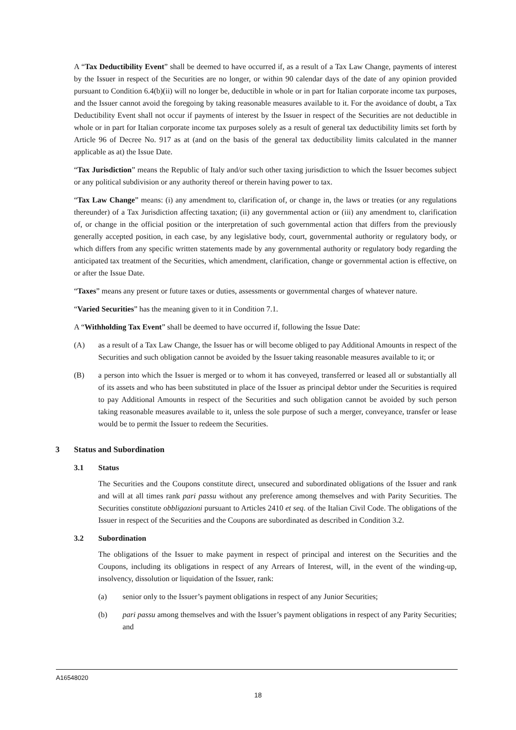A “Tax Deductibility Event” shall be deemed to have occurred if, as a result of a Tax Law Change, payments of interest by the Issuer in respect of the Securities are no longer, or within 90 calendar days of the date of any opinion provided pursuant to Condition 6.4(b)(ii) will no longer be, deductible in whole or in part for Italian corporate income tax purposes, and the Issuer cannot avoid the foregoing by taking reasonable measures available to it. For the avoidance of doubt, a Tax Deductibility Event shall not occur if payments of interest by the Issuer in respect of the Securities are not deductible in whole or in part for Italian corporate income tax purposes solely as a result of general tax deductibility limits set forth by Article 96 of Decree No. 917 as at (and on the basis of the general tax deductibility limits calculated in the manner applicable as at) the Issue Date.
“Tax Jurisdiction” means the Republic of Italy and/or such other taxing jurisdiction to which the Issuer becomes subject or any political subdivision or any authority thereof or therein having power to tax.
“Tax Law Change” means: (i) any amendment to, clarification of, or change in, the laws or treaties (or any regulations thereunder) of a Tax Jurisdiction affecting taxation; (ii) any governmental action or (iii) any amendment to, clarification of, or change in the official position or the interpretation of such governmental action that differs from the previously generally accepted position, in each case, by any legislative body, court, governmental authority or regulatory body, or which differs from any specific written statements made by any governmental authority or regulatory body regarding the anticipated tax treatment of the Securities, which amendment, clarification, change or governmental action is effective, on or after the Issue Date.
“Taxes” means any present or future taxes or duties, assessments or governmental charges of whatever nature.
“Varied Securities” has the meaning given to it in Condition 7.1.
A “Withholding Tax Event” shall be deemed to have occurred if, following the Issue Date:
(A) as a result of a Tax Law Change, the Issuer has or will become obliged to pay Additional Amounts in respect of the Securities and such obligation cannot be avoided by the Issuer taking reasonable measures available to it; or
(B) a person into which the Issuer is merged or to whom it has conveyed, transferred or leased all or substantially all of its assets and who has been substituted in place of the Issuer as principal debtor under the Securities is required to pay Additional Amounts in respect of the Securities and such obligation cannot be avoided by such person taking reasonable measures available to it, unless the sole purpose of such a merger, conveyance, transfer or lease would be to permit the Issuer to redeem the Securities.
3 Status and Subordination
3.1 Status
The Securities and the Coupons constitute direct, unsecured and subordinated obligations of the Issuer and rank and will at all times rank pari passu without any preference among themselves and with Parity Securities. The Securities constitute obbligazioni pursuant to Articles 2410 et seq. of the Italian Civil Code. The obligations of the Issuer in respect of the Securities and the Coupons are subordinated as described in Condition 3.2.
3.2 Subordination
The obligations of the Issuer to make payment in respect of principal and interest on the Securities and the Coupons, including its obligations in respect of any Arrears of Interest, will, in the event of the winding-up, insolvency, dissolution or liquidation of the Issuer, rank:
(a) senior only to the Issuer’s payment obligations in respect of any Junior Securities;
(b) pari passu among themselves and with the Issuer’s payment obligations in respect of any Parity Securities; and
A16548020
18